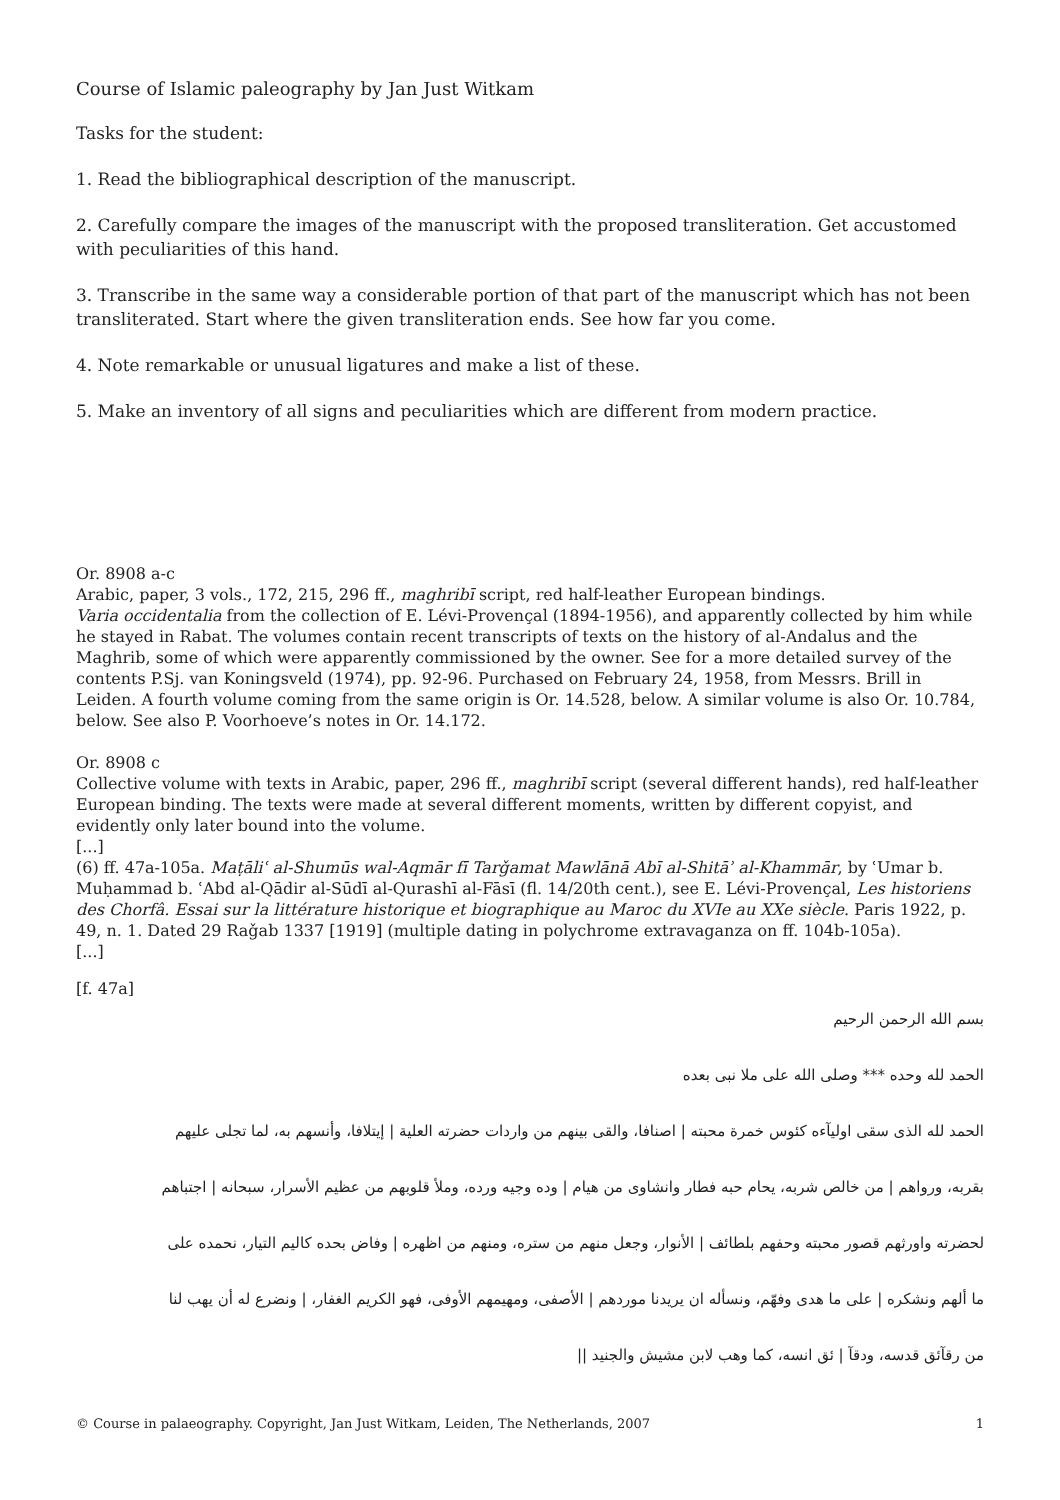Course of Islamic paleography by Jan Just Witkam
Tasks for the student:
1. Read the bibliographical description of the manuscript.
2. Carefully compare the images of the manuscript with the proposed transliteration. Get accustomed with peculiarities of this hand.
3. Transcribe in the same way a considerable portion of that part of the manuscript which has not been transliterated. Start where the given transliteration ends. See how far you come.
4. Note remarkable or unusual ligatures and make a list of these.
5. Make an inventory of all signs and peculiarities which are different from modern practice.
Or. 8908 a-c
Arabic, paper, 3 vols., 172, 215, 296 ff., maghribī script, red half-leather European bindings.
Varia occidentalia from the collection of E. Lévi-Provençal (1894-1956), and apparently collected by him while he stayed in Rabat. The volumes contain recent transcripts of texts on the history of al-Andalus and the Maghrib, some of which were apparently commissioned by the owner. See for a more detailed survey of the contents P.Sj. van Koningsveld (1974), pp. 92-96. Purchased on February 24, 1958, from Messrs. Brill in Leiden. A fourth volume coming from the same origin is Or. 14.528, below. A similar volume is also Or. 10.784, below. See also P. Voorhoeve’s notes in Or. 14.172.
Or. 8908 c
Collective volume with texts in Arabic, paper, 296 ff., maghribī script (several different hands), red half-leather European binding. The texts were made at several different moments, written by different copyist, and evidently only later bound into the volume.
[...]
(6) ff. 47a-105a. Maṭāliʿ al-Shumūs wal-Aqmār fī Tarǧamat Mawlānā Abī al-Shitāʾ al-Khammār, by ʿUmar b. Muḥammad b. ʿAbd al-Qādir al-Sūdī al-Qurashī al-Fāsī (fl. 14/20th cent.), see E. Lévi-Provençal, Les historiens des Chorfâ. Essai sur la littérature historique et biographique au Maroc du XVIe au XXe siècle. Paris 1922, p. 49, n. 1. Dated 29 Raǧab 1337 [1919] (multiple dating in polychrome extravaganza on ff. 104b-105a).
[...]
[f. 47a]
بسم الله الرحمن الرحيم
الحمد لله وحده *** وصلى الله على ملا نبى بعده
الحمد لله الذى سقى اوليآءه كئوس خمرة محبته | اصنافا، والقى بينهم من واردات حضرته العلية | إيتلافا، وأنسهم به، لما تجلى عليهم
بقربه، ورواهم | من خالص شربه، يحام حبه فطار وانشاوى من هيام | وده وجيه ورده، وملأ قلوبهم من عظيم الأسرار، سبحانه | اجتباهم
لحضرته واورثهم قصور محبته وحفهم بلطائف | الأنوار، وجعل منهم من ستره، ومنهم من اظهره | وفاض بحده كاليم التيار، نحمده على
ما ألهم ونشكره | على ما هدى وفهّم، ونسأله ان يريدنا موردهم | الأصفى، ومهيمهم الأوفى، فهو الكريم الغفار، | ونضرع له أن يهب لنا
من رقآئق قدسه، ودقآ | ئق انسه، كما وهب لابن مشيش والجنيد ||
© Course in palaeography. Copyright, Jan Just Witkam, Leiden, The Netherlands, 2007 1